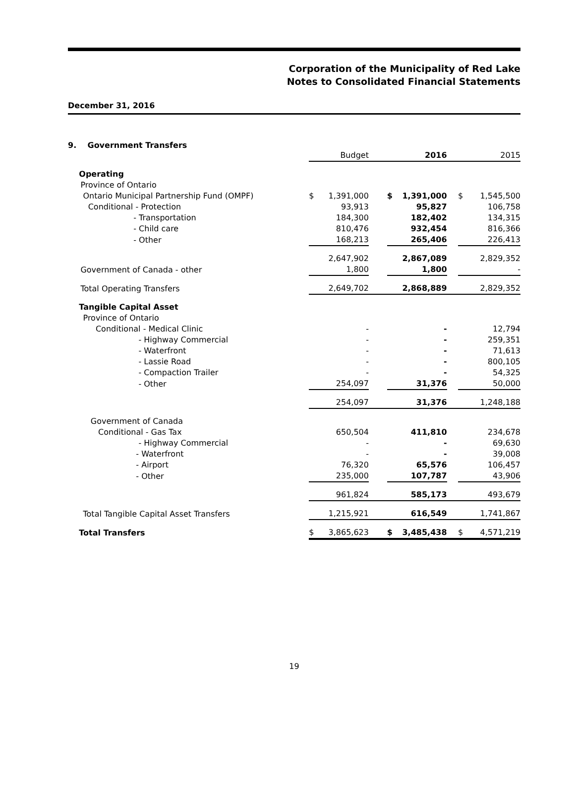Corporation of the Municipality of Red Lake
Notes to Consolidated Financial Statements
December 31, 2016
9. Government Transfers
| | | Budget | | | 2016 | | | 2015 |
| Operating | | | | | | | | |
| Province of Ontario | | | | | | | | |
| Ontario Municipal Partnership Fund (OMPF) | $ | 1,391,000 | | $ | 1,391,000 | | $ | 1,545,500 |
| Conditional - Protection | | 93,913 | | | 95,827 | | | 106,758 |
| - Transportation | | 184,300 | | | 182,402 | | | 134,315 |
| - Child care | | 810,476 | | | 932,454 | | | 816,366 |
| - Other | | 168,213 | | | 265,406 | | | 226,413 |
| | | 2,647,902 | | | 2,867,089 | | | 2,829,352 |
| Government of Canada - other | | 1,800 | | | 1,800 | | | - |
| Total Operating Transfers | | 2,649,702 | | | 2,868,889 | | | 2,829,352 |
| Tangible Capital Asset | | | | | | | | |
| Province of Ontario | | | | | | | | |
| Conditional - Medical Clinic | | - | | | - | | | 12,794 |
| - Highway Commercial | | - | | | - | | | 259,351 |
| - Waterfront | | - | | | - | | | 71,613 |
| - Lassie Road | | - | | | - | | | 800,105 |
| - Compaction Trailer | | - | | | - | | | 54,325 |
| - Other | | 254,097 | | | 31,376 | | | 50,000 |
| | | 254,097 | | | 31,376 | | | 1,248,188 |
| Government of Canada | | | | | | | | |
| Conditional - Gas Tax | | 650,504 | | | 411,810 | | | 234,678 |
| - Highway Commercial | | - | | | - | | | 69,630 |
| - Waterfront | | - | | | - | | | 39,008 |
| - Airport | | 76,320 | | | 65,576 | | | 106,457 |
| - Other | | 235,000 | | | 107,787 | | | 43,906 |
| | | 961,824 | | | 585,173 | | | 493,679 |
| Total Tangible Capital Asset Transfers | | 1,215,921 | | | 616,549 | | | 1,741,867 |
| Total Transfers | $ | 3,865,623 | | $ | 3,485,438 | | $ | 4,571,219 |
19